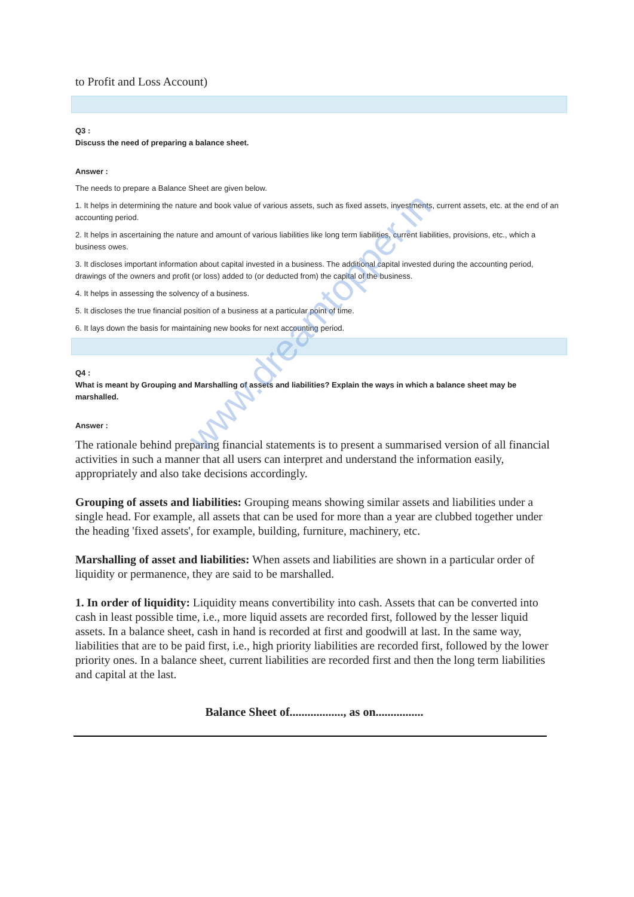www.dreamtopper.in
to Profit and Loss Account)
Q3 :
Discuss the need of preparing a balance sheet.
Answer :
The needs to prepare a Balance Sheet are given below.
1. It helps in determining the nature and book value of various assets, such as fixed assets, investments, current assets, etc. at the end of an accounting period.
2. It helps in ascertaining the nature and amount of various liabilities like long term liabilities, current liabilities, provisions, etc., which a business owes.
3. It discloses important information about capital invested in a business. The additional capital invested during the accounting period, drawings of the owners and profit (or loss) added to (or deducted from) the capital of the business.
4. It helps in assessing the solvency of a business.
5. It discloses the true financial position of a business at a particular point of time.
6. It lays down the basis for maintaining new books for next accounting period.
Q4 :
What is meant by Grouping and Marshalling of assets and liabilities? Explain the ways in which a balance sheet may be marshalled.
Answer :
The rationale behind preparing financial statements is to present a summarised version of all financial activities in such a manner that all users can interpret and understand the information easily, appropriately and also take decisions accordingly.
Grouping of assets and liabilities: Grouping means showing similar assets and liabilities under a single head. For example, all assets that can be used for more than a year are clubbed together under the heading 'fixed assets', for example, building, furniture, machinery, etc.
Marshalling of asset and liabilities: When assets and liabilities are shown in a particular order of liquidity or permanence, they are said to be marshalled.
1. In order of liquidity: Liquidity means convertibility into cash. Assets that can be converted into cash in least possible time, i.e., more liquid assets are recorded first, followed by the lesser liquid assets. In a balance sheet, cash in hand is recorded at first and goodwill at last. In the same way, liabilities that are to be paid first, i.e., high priority liabilities are recorded first, followed by the lower priority ones. In a balance sheet, current liabilities are recorded first and then the long term liabilities and capital at the last.
Balance Sheet of.................., as on................